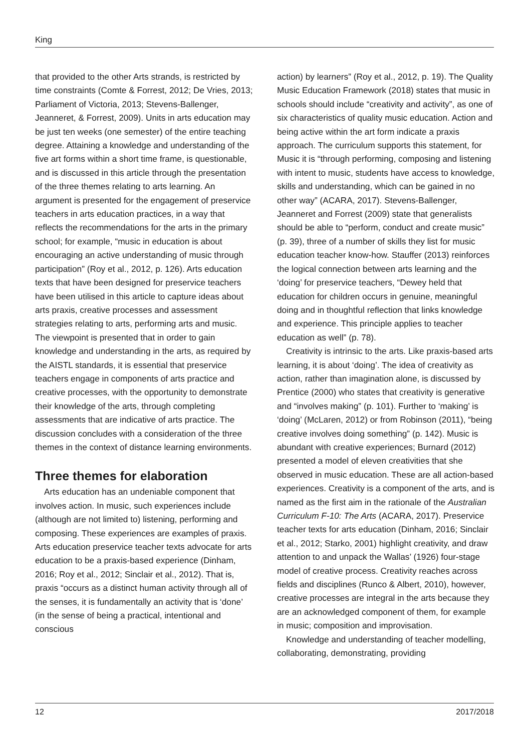King
that provided to the other Arts strands, is restricted by time constraints (Comte & Forrest, 2012; De Vries, 2013; Parliament of Victoria, 2013; Stevens-Ballenger, Jeanneret, & Forrest, 2009). Units in arts education may be just ten weeks (one semester) of the entire teaching degree. Attaining a knowledge and understanding of the five art forms within a short time frame, is questionable, and is discussed in this article through the presentation of the three themes relating to arts learning. An argument is presented for the engagement of preservice teachers in arts education practices, in a way that reflects the recommendations for the arts in the primary school; for example, “music in education is about encouraging an active understanding of music through participation” (Roy et al., 2012, p. 126). Arts education texts that have been designed for preservice teachers have been utilised in this article to capture ideas about arts praxis, creative processes and assessment strategies relating to arts, performing arts and music. The viewpoint is presented that in order to gain knowledge and understanding in the arts, as required by the AISTL standards, it is essential that preservice teachers engage in components of arts practice and creative processes, with the opportunity to demonstrate their knowledge of the arts, through completing assessments that are indicative of arts practice. The discussion concludes with a consideration of the three themes in the context of distance learning environments.
Three themes for elaboration
Arts education has an undeniable component that involves action. In music, such experiences include (although are not limited to) listening, performing and composing. These experiences are examples of praxis. Arts education preservice teacher texts advocate for arts education to be a praxis-based experience (Dinham, 2016; Roy et al., 2012; Sinclair et al., 2012). That is, praxis “occurs as a distinct human activity through all of the senses, it is fundamentally an activity that is ‘done’ (in the sense of being a practical, intentional and conscious
action) by learners” (Roy et al., 2012, p. 19). The Quality Music Education Framework (2018) states that music in schools should include “creativity and activity”, as one of six characteristics of quality music education. Action and being active within the art form indicate a praxis approach. The curriculum supports this statement, for Music it is “through performing, composing and listening with intent to music, students have access to knowledge, skills and understanding, which can be gained in no other way” (ACARA, 2017). Stevens-Ballenger, Jeanneret and Forrest (2009) state that generalists should be able to “perform, conduct and create music” (p. 39), three of a number of skills they list for music education teacher know-how. Stauffer (2013) reinforces the logical connection between arts learning and the ‘doing’ for preservice teachers, “Dewey held that education for children occurs in genuine, meaningful doing and in thoughtful reflection that links knowledge and experience. This principle applies to teacher education as well” (p. 78).
Creativity is intrinsic to the arts. Like praxis-based arts learning, it is about ‘doing’. The idea of creativity as action, rather than imagination alone, is discussed by Prentice (2000) who states that creativity is generative and “involves making” (p. 101). Further to ‘making’ is ‘doing’ (McLaren, 2012) or from Robinson (2011), “being creative involves doing something” (p. 142). Music is abundant with creative experiences; Burnard (2012) presented a model of eleven creativities that she observed in music education. These are all action-based experiences. Creativity is a component of the arts, and is named as the first aim in the rationale of the Australian Curriculum F-10: The Arts (ACARA, 2017). Preservice teacher texts for arts education (Dinham, 2016; Sinclair et al., 2012; Starko, 2001) highlight creativity, and draw attention to and unpack the Wallas’ (1926) four-stage model of creative process. Creativity reaches across fields and disciplines (Runco & Albert, 2010), however, creative processes are integral in the arts because they are an acknowledged component of them, for example in music; composition and improvisation.
Knowledge and understanding of teacher modelling, collaborating, demonstrating, providing
12 2017/2018